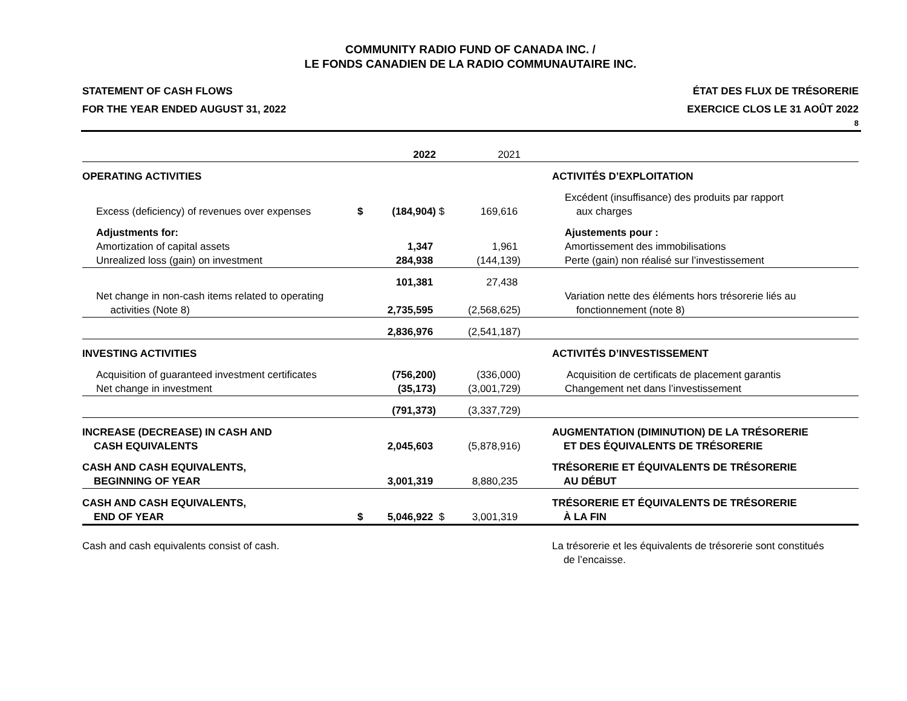COMMUNITY RADIO FUND OF CANADA INC. /
LE FONDS CANADIEN DE LA RADIO COMMUNAUTAIRE INC.
STATEMENT OF CASH FLOWS
FOR THE YEAR ENDED AUGUST 31, 2022
ÉTAT DES FLUX DE TRÉSORERIE
EXERCICE CLOS LE 31 AOÛT 2022
8
| | | 2022 | | 2021 | |
| OPERATING ACTIVITIES | | | | | ACTIVITÉS D’EXPLOITATION |
| Excess (deficiency) of revenues over expenses | $ | (184,904) | $ | 169,616 | Excédent (insuffisance) des produits par rapport aux charges |
| Adjustments for: | | | | | Ajustements pour : |
| Amortization of capital assets | | 1,347 | | 1,961 | Amortissement des immobilisations |
| Unrealized loss (gain) on investment | | 284,938 | | (144,139) | Perte (gain) non réalisé sur l’investissement |
| | | 101,381 | | 27,438 | |
| Net change in non-cash items related to operating activities (Note 8) | | 2,735,595 | | (2,568,625) | Variation nette des éléments hors trésorerie liés au fonctionnement (note 8) |
| | | 2,836,976 | | (2,541,187) | |
| INVESTING ACTIVITIES | | | | | ACTIVITÉS D’INVESTISSEMENT |
| Acquisition of guaranteed investment certificates | | (756,200) | | (336,000) | Acquisition de certificats de placement garantis |
| Net change in investment | | (35,173) | | (3,001,729) | Changement net dans l’investissement |
| | | (791,373) | | (3,337,729) | |
| INCREASE (DECREASE) IN CASH AND CASH EQUIVALENTS | | 2,045,603 | | (5,878,916) | AUGMENTATION (DIMINUTION) DE LA TRÉSORERIE ET DES ÉQUIVALENTS DE TRÉSORERIE |
| CASH AND CASH EQUIVALENTS, BEGINNING OF YEAR | | 3,001,319 | | 8,880,235 | TRÉSORERIE ET ÉQUIVALENTS DE TRÉSORERIE AU DÉBUT |
| CASH AND CASH EQUIVALENTS, END OF YEAR | $ | 5,046,922 | $ | 3,001,319 | TRÉSORERIE ET ÉQUIVALENTS DE TRÉSORERIE À LA FIN |
| Cash and cash equivalents consist of cash. | | | | | La trésorerie et les équivalents de trésorerie sont constitués de l’encaisse. |